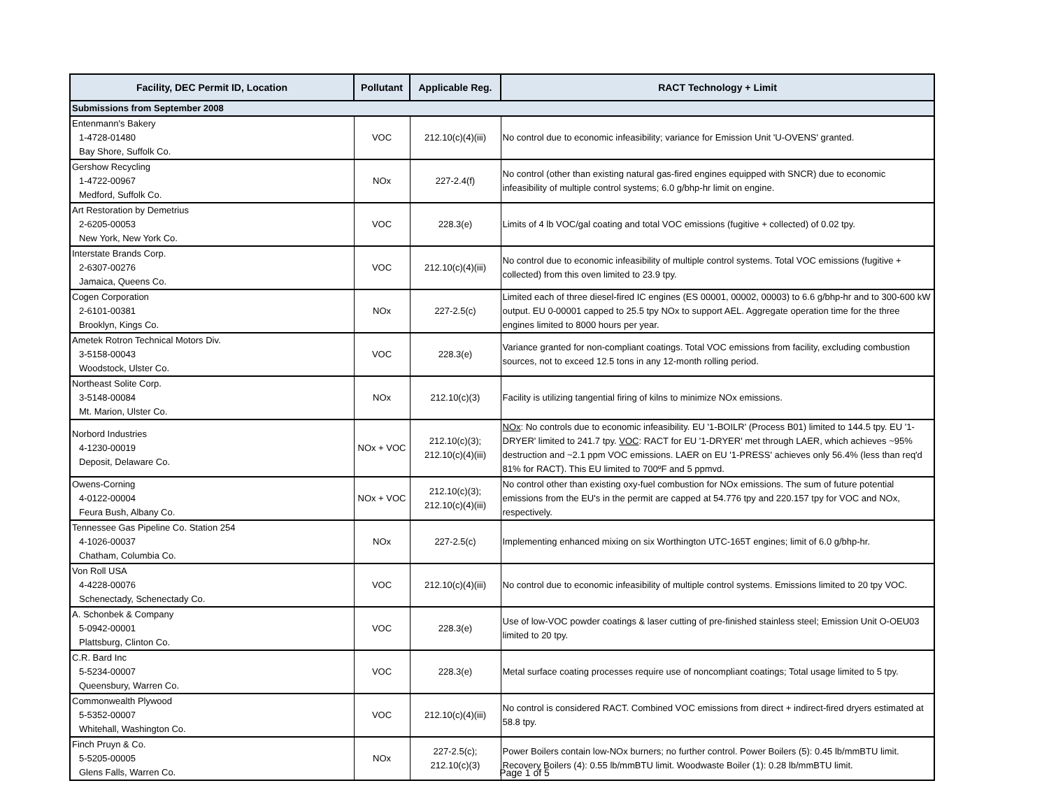| Facility, DEC Permit ID, Location | Pollutant | Applicable Reg. | RACT Technology + Limit |
| --- | --- | --- | --- |
| Submissions from September 2008 | | | |
| Entenmann's Bakery 1-4728-01480 Bay Shore, Suffolk Co. | VOC | 212.10(c)(4)(iii) | No control due to economic infeasibility; variance for Emission Unit 'U-OVENS' granted. |
| Gershow Recycling 1-4722-00967 Medford, Suffolk Co. | NOx | 227-2.4(f) | No control (other than existing natural gas-fired engines equipped with SNCR) due to economic infeasibility of multiple control systems; 6.0 g/bhp-hr limit on engine. |
| Art Restoration by Demetrius 2-6205-00053 New York, New York Co. | VOC | 228.3(e) | Limits of 4 lb VOC/gal coating and total VOC emissions (fugitive + collected) of 0.02 tpy. |
| Interstate Brands Corp. 2-6307-00276 Jamaica, Queens Co. | VOC | 212.10(c)(4)(iii) | No control due to economic infeasibility of multiple control systems. Total VOC emissions (fugitive + collected) from this oven limited to 23.9 tpy. |
| Cogen Corporation 2-6101-00381 Brooklyn, Kings Co. | NOx | 227-2.5(c) | Limited each of three diesel-fired IC engines (ES 00001, 00002, 00003) to 6.6 g/bhp-hr and to 300-600 kW output. EU 0-00001 capped to 25.5 tpy NOx to support AEL. Aggregate operation time for the three engines limited to 8000 hours per year. |
| Ametek Rotron Technical Motors Div. 3-5158-00043 Woodstock, Ulster Co. | VOC | 228.3(e) | Variance granted for non-compliant coatings. Total VOC emissions from facility, excluding combustion sources, not to exceed 12.5 tons in any 12-month rolling period. |
| Northeast Solite Corp. 3-5148-00084 Mt. Marion, Ulster Co. | NOx | 212.10(c)(3) | Facility is utilizing tangential firing of kilns to minimize NOx emissions. |
| Norbord Industries 4-1230-00019 Deposit, Delaware Co. | NOx + VOC | 212.10(c)(3); 212.10(c)(4)(iii) | NOx : No controls due to economic infeasibility. EU '1-BOILR' (Process B01) limited to 144.5 tpy. EU '1-DRYER' limited to 241.7 tpy. VOC : RACT for EU '1-DRYER' met through LAER, which achieves ~95% destruction and ~2.1 ppm VOC emissions. LAER on EU '1-PRESS' achieves only 56.4% (less than req'd 81% for RACT). This EU limited to 700ºF and 5 ppmvd. |
| Owens-Corning 4-0122-00004 Feura Bush, Albany Co. | NOx + VOC | 212.10(c)(3); 212.10(c)(4)(iii) | No control other than existing oxy-fuel combustion for NOx emissions. The sum of future potential emissions from the EU's in the permit are capped at 54.776 tpy and 220.157 tpy for VOC and NOx, respectively. |
| Tennessee Gas Pipeline Co. Station 254 4-1026-00037 Chatham, Columbia Co. | NOx | 227-2.5(c) | Implementing enhanced mixing on six Worthington UTC-165T engines; limit of 6.0 g/bhp-hr. |
| Von Roll USA 4-4228-00076 Schenectady, Schenectady Co. | VOC | 212.10(c)(4)(iii) | No control due to economic infeasibility of multiple control systems. Emissions limited to 20 tpy VOC. |
| A. Schonbek & Company 5-0942-00001 Plattsburg, Clinton Co. | VOC | 228.3(e) | Use of low-VOC powder coatings & laser cutting of pre-finished stainless steel; Emission Unit O-OEU03 limited to 20 tpy. |
| C.R. Bard Inc 5-5234-00007 Queensbury, Warren Co. | VOC | 228.3(e) | Metal surface coating processes require use of noncompliant coatings; Total usage limited to 5 tpy. |
| Commonwealth Plywood 5-5352-00007 Whitehall, Washington Co. | VOC | 212.10(c)(4)(iii) | No control is considered RACT. Combined VOC emissions from direct + indirect-fired dryers estimated at 58.8 tpy. |
| Finch Pruyn & Co. 5-5205-00005 Glens Falls, Warren Co. | NOx | 227-2.5(c); 212.10(c)(3) | Power Boilers contain low-NOx burners; no further control. Power Boilers (5): 0.45 lb/mmBTU limit. Recovery Boilers (4): 0.55 lb/mmBTU limit. Woodwaste Boiler (1): 0.28 lb/mmBTU limit. |
Page 1 of 5